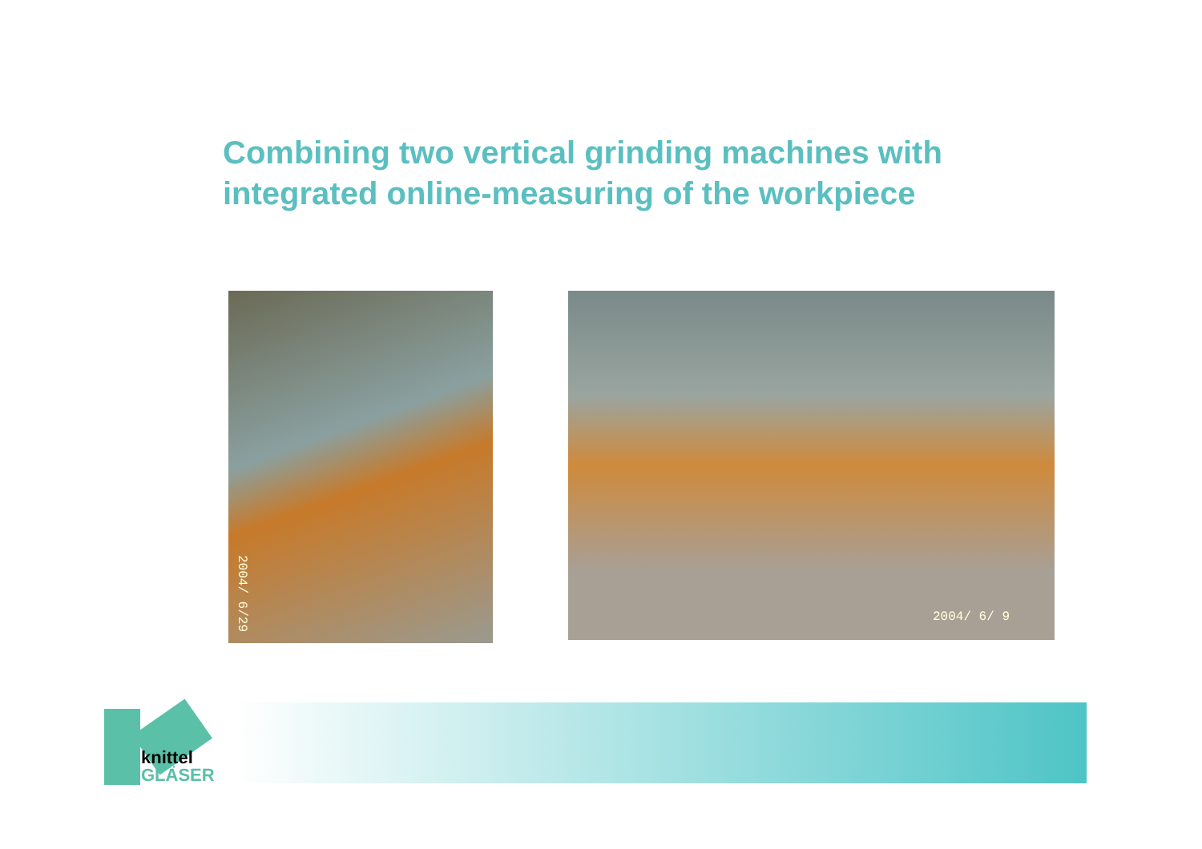Combining two vertical grinding machines with
integrated online-measuring of the workpiece
2004/ 6/29 2004/ 6/ 9
knittel
GLÄSER